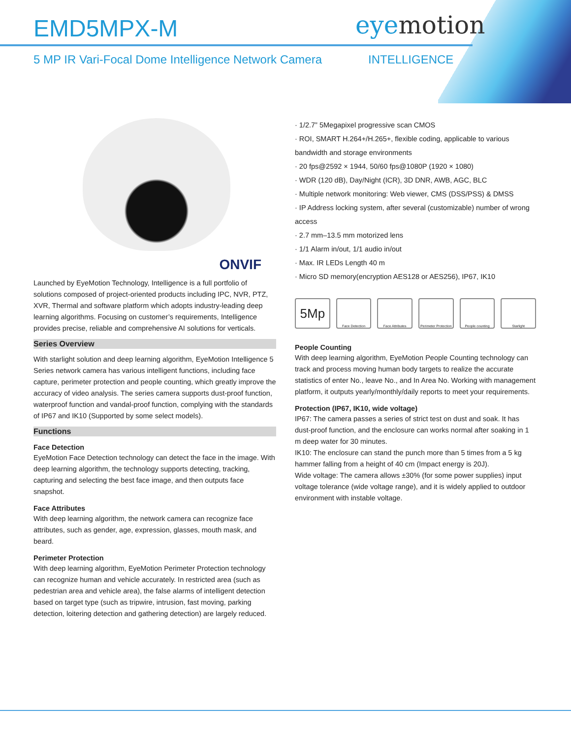EMD5MPX-M
eyemotion
5 MP IR Vari-Focal Dome Intelligence Network Camera
INTELLIGENCE
ONVIF
Launched by EyeMotion Technology, Intelligence is a full portfolio of solutions composed of project-oriented products including IPC, NVR, PTZ, XVR, Thermal and software platform which adopts industry-leading deep learning algorithms. Focusing on customer’s requirements, Intelligence provides precise, reliable and comprehensive AI solutions for verticals.
Series Overview
With starlight solution and deep learning algorithm, EyeMotion Intelligence 5 Series network camera has various intelligent functions, including face capture, perimeter protection and people counting, which greatly improve the accuracy of video analysis. The series camera supports dust-proof function, waterproof function and vandal-proof function, complying with the standards of IP67 and IK10 (Supported by some select models).
Functions
Face Detection
EyeMotion Face Detection technology can detect the face in the image. With deep learning algorithm, the technology supports detecting, tracking, capturing and selecting the best face image, and then outputs face snapshot.
Face Attributes
With deep learning algorithm, the network camera can recognize face attributes, such as gender, age, expression, glasses, mouth mask, and beard.
Perimeter Protection
With deep learning algorithm, EyeMotion Perimeter Protection technology can recognize human and vehicle accurately. In restricted area (such as pedestrian area and vehicle area), the false alarms of intelligent detection based on target type (such as tripwire, intrusion, fast moving, parking detection, loitering detection and gathering detection) are largely reduced.
· 1/2.7” 5Megapixel progressive scan CMOS
· ROI, SMART H.264+/H.265+, flexible coding, applicable to various bandwidth and storage environments
· 20 fps@2592 × 1944, 50/60 fps@1080P (1920 × 1080)
· WDR (120 dB), Day/Night (ICR), 3D DNR, AWB, AGC, BLC
· Multiple network monitoring: Web viewer, CMS (DSS/PSS) & DMSS
· IP Address locking system, after several (customizable) number of wrong access
· 2.7 mm–13.5 mm motorized lens
· 1/1 Alarm in/out, 1/1 audio in/out
· Max. IR LEDs Length 40 m
· Micro SD memory(encryption AES128 or AES256), IP67, IK10
5Mp
Face Detection Face Attributes Perimeter Protection
People counting Starlight
People Counting
With deep learning algorithm, EyeMotion People Counting technology can track and process moving human body targets to realize the accurate statistics of enter No., leave No., and In Area No. Working with management platform, it outputs yearly/monthly/daily reports to meet your requirements.
Protection (IP67, IK10, wide voltage)
IP67: The camera passes a series of strict test on dust and soak. It has dust-proof function, and the enclosure can works normal after soaking in 1 m deep water for 30 minutes.
IK10: The enclosure can stand the punch more than 5 times from a 5 kg hammer falling from a height of 40 cm (Impact energy is 20J).
Wide voltage: The camera allows ±30% (for some power supplies) input voltage tolerance (wide voltage range), and it is widely applied to outdoor environment with instable voltage.